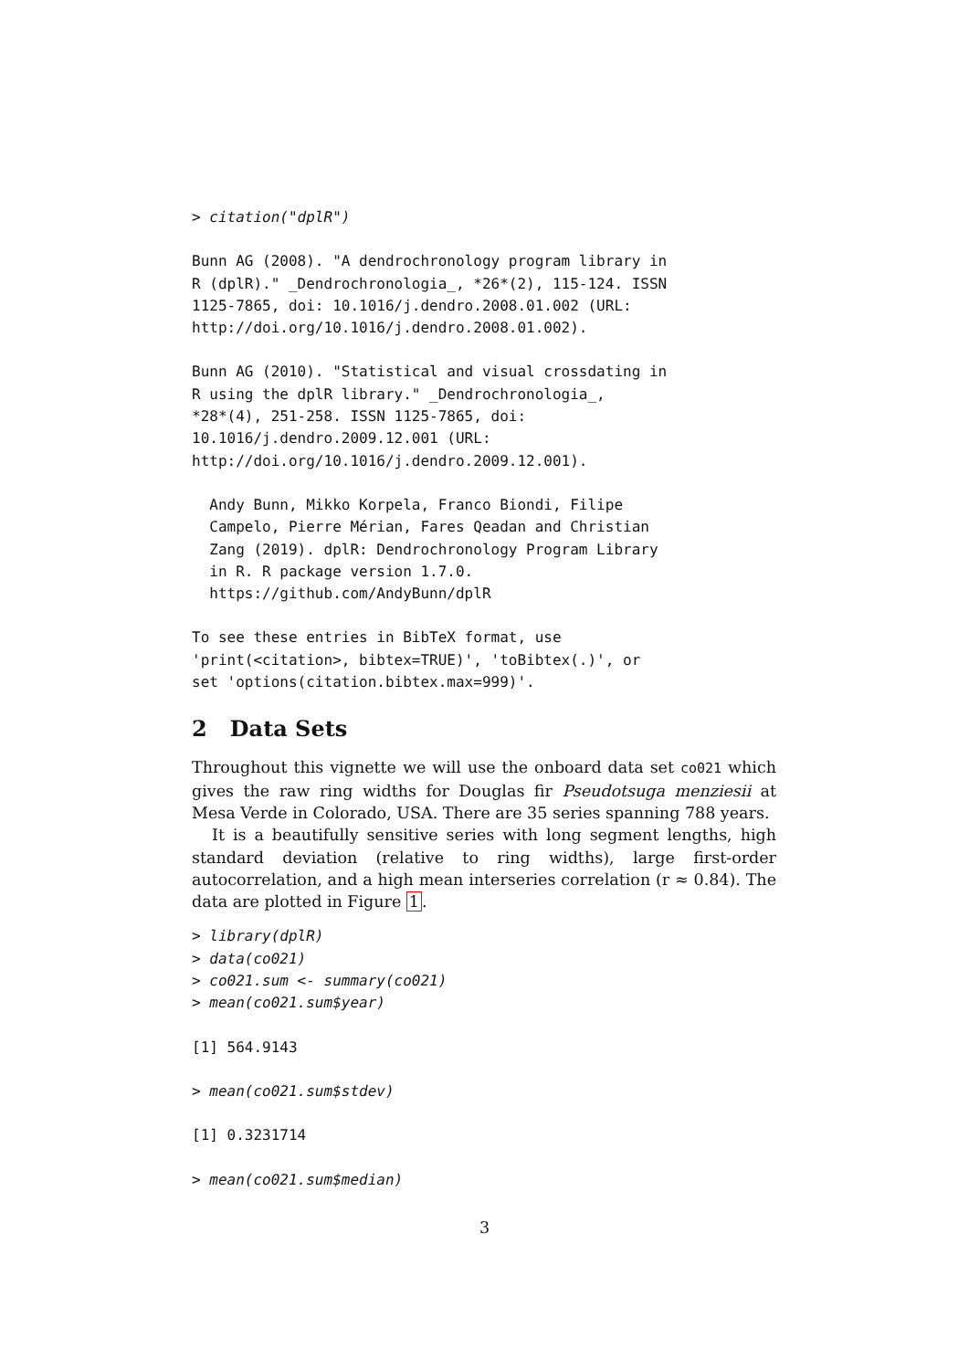> citation("dplR")
Bunn AG (2008). "A dendrochronology program library in
R (dplR)." _Dendrochronologia_, *26*(2), 115-124. ISSN
1125-7865, doi: 10.1016/j.dendro.2008.01.002 (URL:
http://doi.org/10.1016/j.dendro.2008.01.002).
Bunn AG (2010). "Statistical and visual crossdating in
R using the dplR library." _Dendrochronologia_,
*28*(4), 251-258. ISSN 1125-7865, doi:
10.1016/j.dendro.2009.12.001 (URL:
http://doi.org/10.1016/j.dendro.2009.12.001).
  Andy Bunn, Mikko Korpela, Franco Biondi, Filipe
  Campelo, Pierre Mérian, Fares Qeadan and Christian
  Zang (2019). dplR: Dendrochronology Program Library
  in R. R package version 1.7.0.
  https://github.com/AndyBunn/dplR
To see these entries in BibTeX format, use
'print(<citation>, bibtex=TRUE)', 'toBibtex(.)', or
set 'options(citation.bibtex.max=999)'.
2 Data Sets
Throughout this vignette we will use the onboard data set co021 which gives the raw ring widths for Douglas fir Pseudotsuga menziesii at Mesa Verde in Colorado, USA. There are 35 series spanning 788 years.
It is a beautifully sensitive series with long segment lengths, high standard deviation (relative to ring widths), large first-order autocorrelation, and a high mean interseries correlation (r ≈ 0.84). The data are plotted in Figure 1.
> library(dplR)
> data(co021)
> co021.sum <- summary(co021)
> mean(co021.sum$year)
[1] 564.9143
> mean(co021.sum$stdev)
[1] 0.3231714
> mean(co021.sum$median)
3